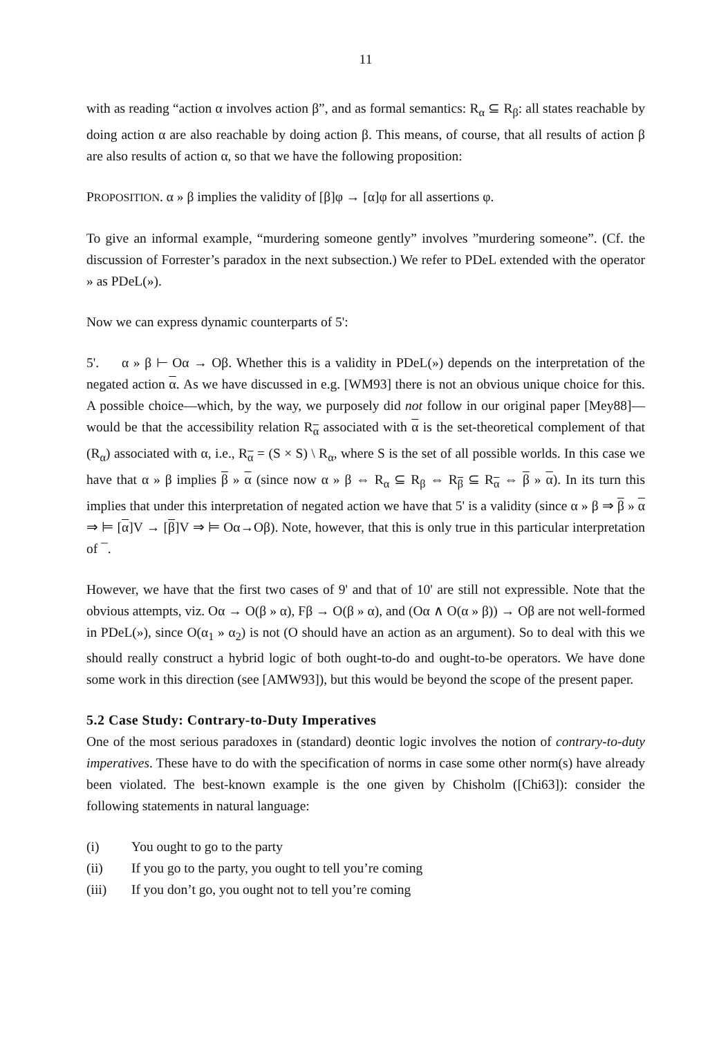11
with as reading “action α involves action β”, and as formal semantics: R<sub>α</sub> ⊆ R<sub>β</sub>: all states reachable by doing action α are also reachable by doing action β. This means, of course, that all results of action β are also results of action α, so that we have the following proposition:
PROPOSITION. α » β implies the validity of [β]φ → [α]φ for all assertions φ.
To give an informal example, “murdering someone gently” involves ”murdering someone”. (Cf. the discussion of Forrester’s paradox in the next subsection.) We refer to PDeL extended with the operator » as PDeL(»).
Now we can express dynamic counterparts of 5':
5'. α » β ⊢ Oα → Oβ. Whether this is a validity in PDeL(») depends on the interpretation of the negated action α. As we have discussed in e.g. [WM93] there is not an obvious unique choice for this. A possible choice—which, by the way, we purposely did not follow in our original paper [Mey88]—would be that the accessibility relation R<sub>α</sub> associated with α is the set-theoretical complement of that (R<sub>α</sub>) associated with α, i.e., R<sub>α</sub> = (S × S) \ R<sub>α</sub>, where S is the set of all possible worlds. In this case we have that α » β implies β » α (since now α » β ⇔ R<sub>α</sub> ⊆ R<sub>β</sub> ⇔ R<sub>β</sub> ⊆ R<sub>α</sub> ⇔ β » α). In its turn this implies that under this interpretation of negated action we have that 5' is a validity (since α » β ⇒ β » α ⇒ ⊨ [α]V → [β]V ⇒ ⊨ Oα→Oβ). Note, however, that this is only true in this particular interpretation of ¯.
However, we have that the first two cases of 9' and that of 10' are still not expressible. Note that the obvious attempts, viz. Oα → O(β » α), Fβ → O(β » α), and (Oα ∧ O(α » β)) → Oβ are not well-formed in PDeL(»), since O(α<sub>1</sub> » α<sub>2</sub>) is not (O should have an action as an argument). So to deal with this we should really construct a hybrid logic of both ought-to-do and ought-to-be operators. We have done some work in this direction (see [AMW93]), but this would be beyond the scope of the present paper.
5.2 Case Study: Contrary-to-Duty Imperatives
One of the most serious paradoxes in (standard) deontic logic involves the notion of contrary-to-duty imperatives. These have to do with the specification of norms in case some other norm(s) have already been violated. The best-known example is the one given by Chisholm ([Chi63]): consider the following statements in natural language:
(i) You ought to go to the party
(ii) If you go to the party, you ought to tell you’re coming
(iii) If you don’t go, you ought not to tell you’re coming